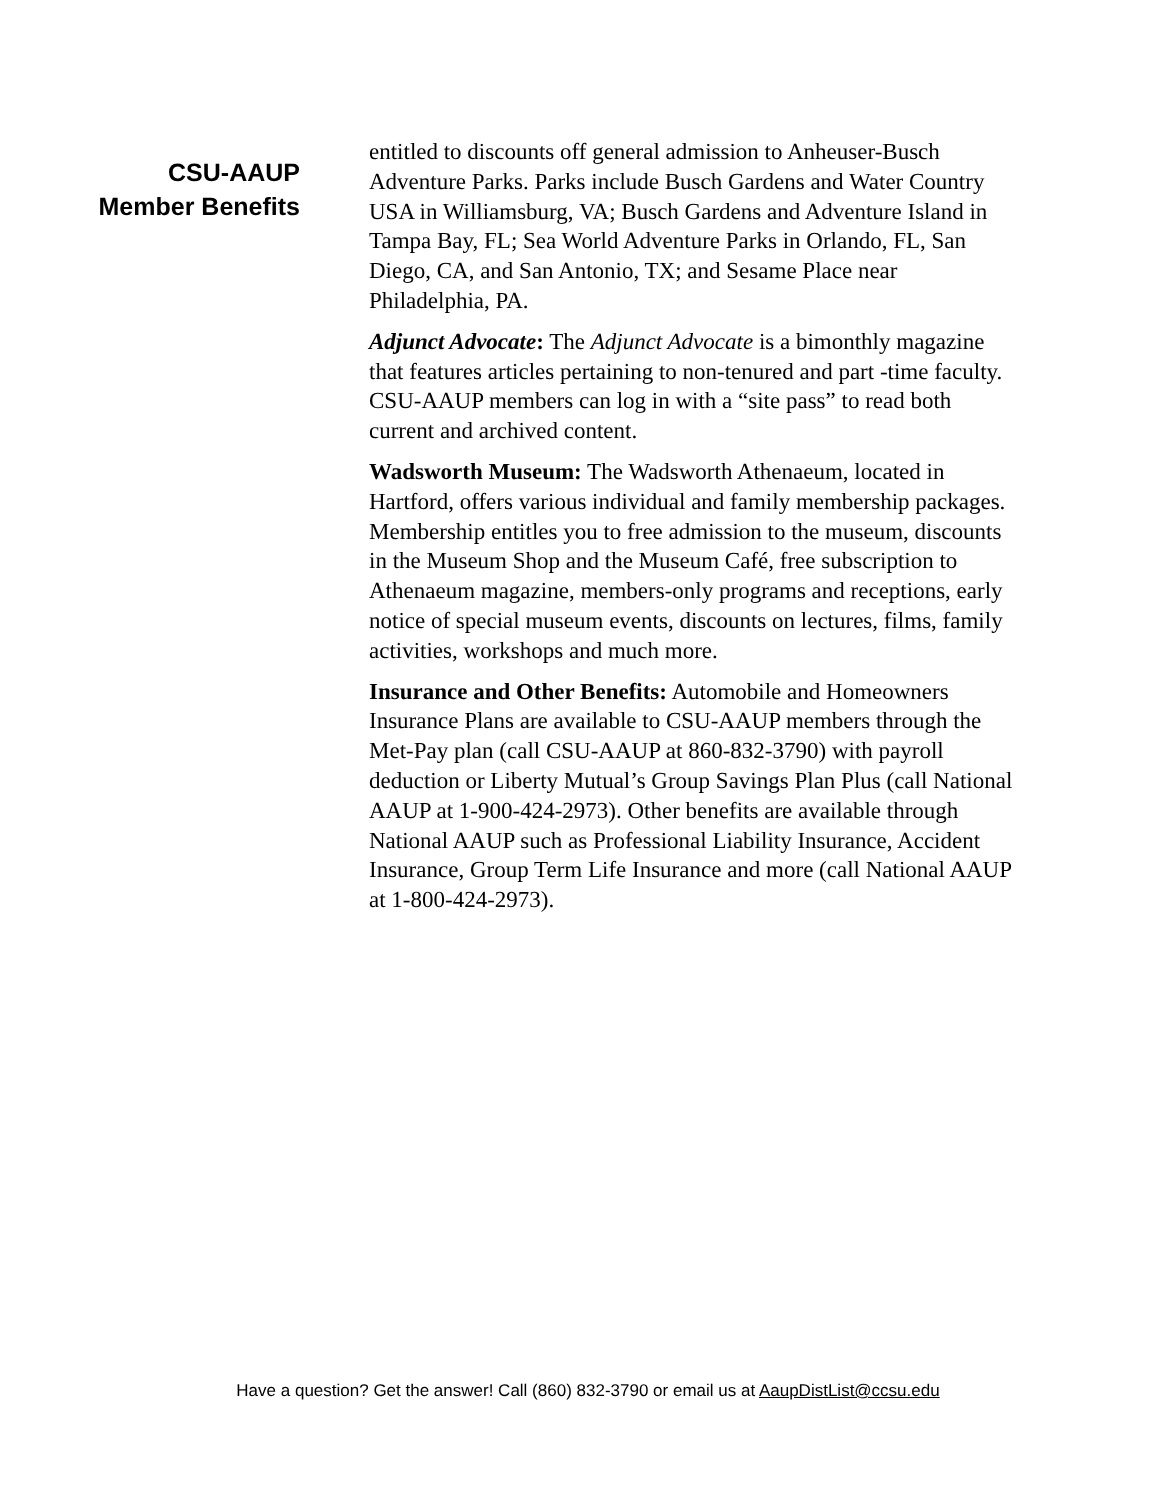CSU-AAUP
Member Benefits
entitled to discounts off general admission to Anheuser-Busch Adventure Parks. Parks include Busch Gardens and Water Country USA in Williamsburg, VA; Busch Gardens and Adventure Island in Tampa Bay, FL; Sea World Adventure Parks in Orlando, FL, San Diego, CA, and San Antonio, TX; and Sesame Place near Philadelphia, PA.
Adjunct Advocate: The Adjunct Advocate is a bimonthly magazine that features articles pertaining to non-tenured and part -time faculty. CSU-AAUP members can log in with a “site pass” to read both current and archived content.
Wadsworth Museum: The Wadsworth Athenaeum, located in Hartford, offers various individual and family membership packages. Membership entitles you to free admission to the museum, discounts in the Museum Shop and the Museum Café, free subscription to Athenaeum magazine, members-only programs and receptions, early notice of special museum events, discounts on lectures, films, family activities, workshops and much more.
Insurance and Other Benefits: Automobile and Homeowners Insurance Plans are available to CSU-AAUP members through the Met-Pay plan (call CSU-AAUP at 860-832-3790) with payroll deduction or Liberty Mutual’s Group Savings Plan Plus (call National AAUP at 1-900-424-2973). Other benefits are available through National AAUP such as Professional Liability Insurance, Accident Insurance, Group Term Life Insurance and more (call National AAUP at 1-800-424-2973).
Have a question? Get the answer! Call (860) 832-3790 or email us at AaupDistList@ccsu.edu